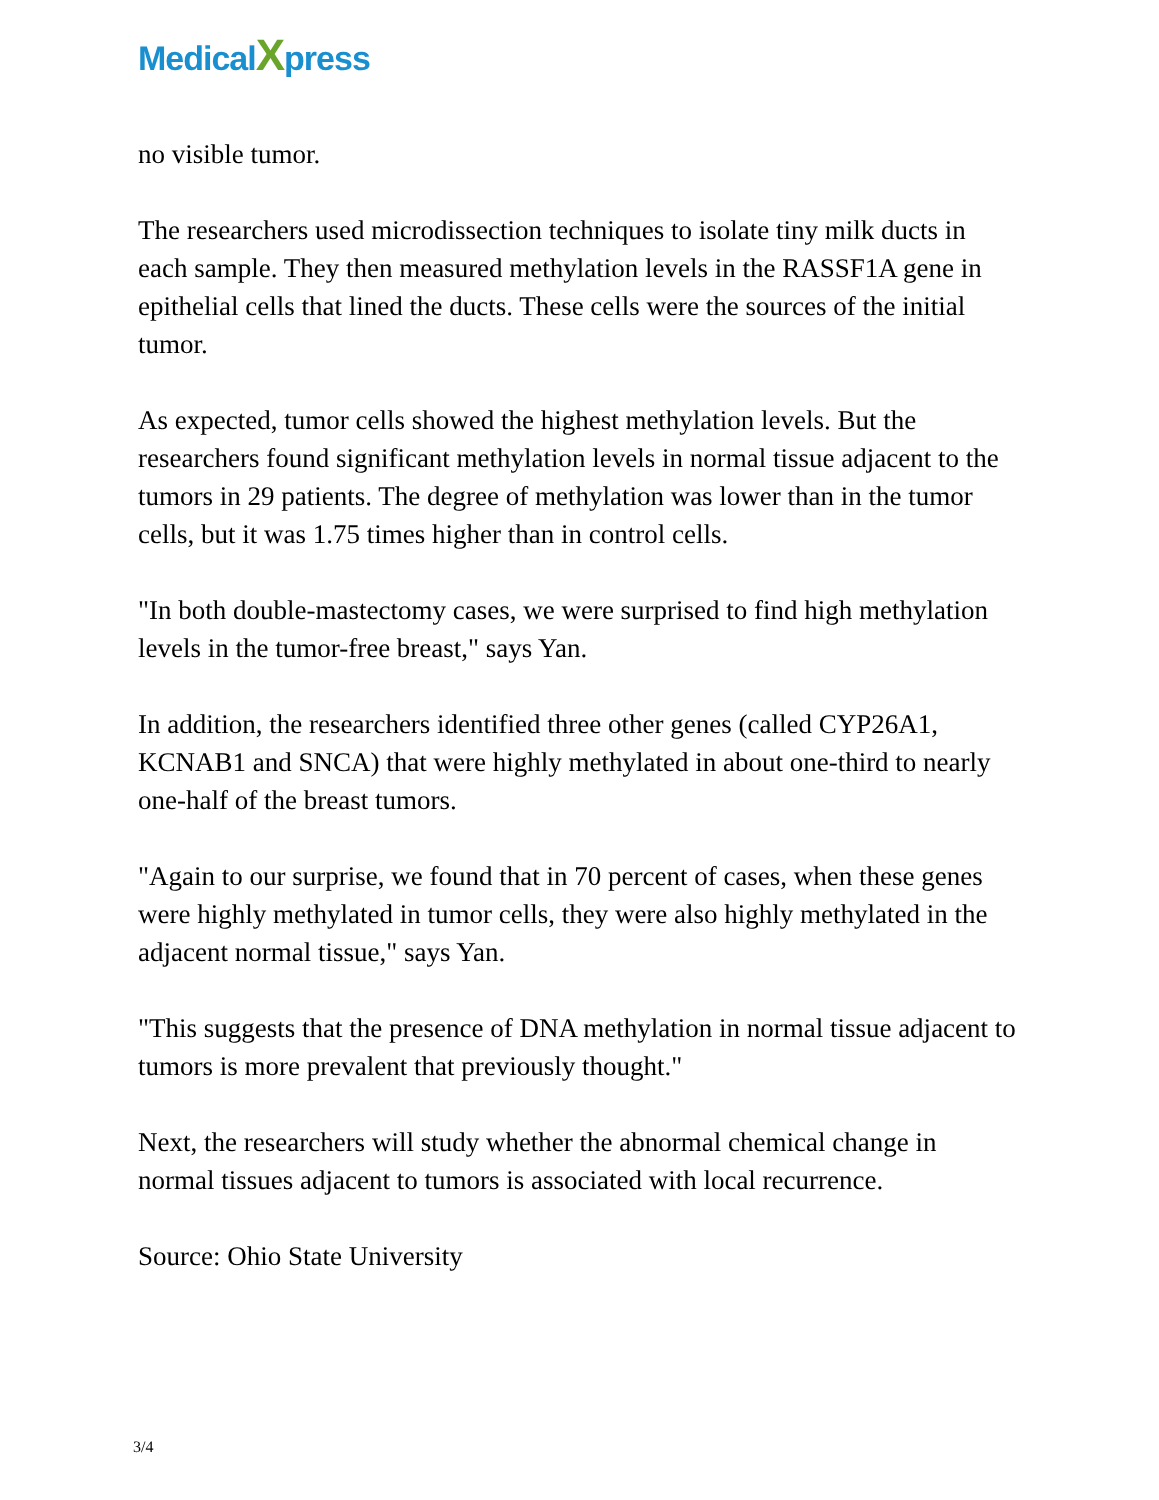MedicalXpress
no visible tumor.
The researchers used microdissection techniques to isolate tiny milk ducts in each sample. They then measured methylation levels in the RASSF1A gene in epithelial cells that lined the ducts. These cells were the sources of the initial tumor.
As expected, tumor cells showed the highest methylation levels. But the researchers found significant methylation levels in normal tissue adjacent to the tumors in 29 patients. The degree of methylation was lower than in the tumor cells, but it was 1.75 times higher than in control cells.
"In both double-mastectomy cases, we were surprised to find high methylation levels in the tumor-free breast," says Yan.
In addition, the researchers identified three other genes (called CYP26A1, KCNAB1 and SNCA) that were highly methylated in about one-third to nearly one-half of the breast tumors.
"Again to our surprise, we found that in 70 percent of cases, when these genes were highly methylated in tumor cells, they were also highly methylated in the adjacent normal tissue," says Yan.
"This suggests that the presence of DNA methylation in normal tissue adjacent to tumors is more prevalent that previously thought."
Next, the researchers will study whether the abnormal chemical change in normal tissues adjacent to tumors is associated with local recurrence.
Source: Ohio State University
3/4